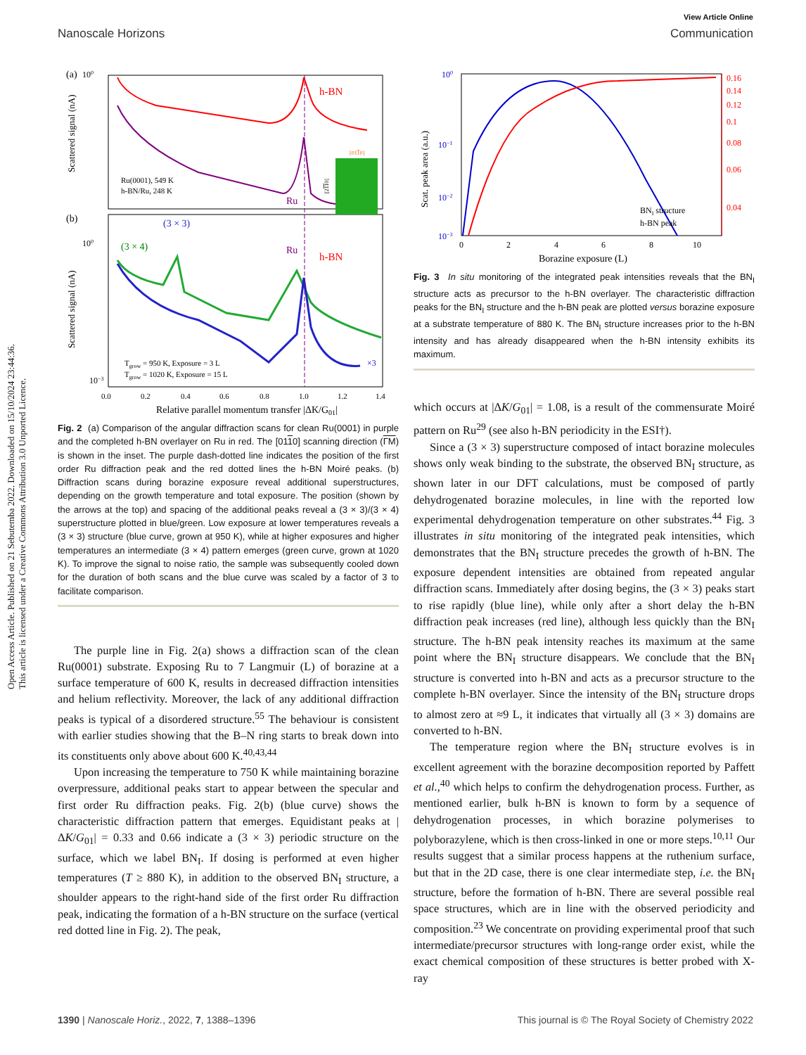View Article Online
Nanoscale Horizons Communication
Open Access Article. Published on 21 Sebutemba 2022. Downloaded on 15/10/2024 23:44:36.
This article is licensed under a Creative Commons Attribution 3.0 Unported Licence.
(a)
(b)
h-BN
h-BN
Ru
Ru
(3 × 3)
(3 × 4)
100
100
10−3
Scattered signal (nA)
Scattered signal (nA)
Ru(0001), 549 K
h-BN/Ru, 248 K
Tgrow = 950 K, Exposure = 3 L
Tgrow = 1020 K, Exposure = 15 L
×3
[0110]
[2110]
0.0
0.2
0.4
0.6
0.8
1.0
1.2
1.4
Relative parallel momentum transfer |ΔK/G01|
Fig. 2 (a) Comparison of the angular diffraction scans for clean Ru(0001) in purple and the completed h-BN overlayer on Ru in red. The [0110] scanning direction (ΓM) is shown in the inset. The purple dash-dotted line indicates the position of the first order Ru diffraction peak and the red dotted lines the h-BN Moiré peaks. (b) Diffraction scans during borazine exposure reveal additional superstructures, depending on the growth temperature and total exposure. The position (shown by the arrows at the top) and spacing of the additional peaks reveal a (3 × 3)/(3 × 4) superstructure plotted in blue/green. Low exposure at lower temperatures reveals a (3 × 3) structure (blue curve, grown at 950 K), while at higher exposures and higher temperatures an intermediate (3 × 4) pattern emerges (green curve, grown at 1020 K). To improve the signal to noise ratio, the sample was subsequently cooled down for the duration of both scans and the blue curve was scaled by a factor of 3 to facilitate comparison.
The purple line in Fig. 2(a) shows a diffraction scan of the clean Ru(0001) substrate. Exposing Ru to 7 Langmuir (L) of borazine at a surface temperature of 600 K, results in decreased diffraction intensities and helium reflectivity. Moreover, the lack of any additional diffraction peaks is typical of a disordered structure.<sup>55</sup> The behaviour is consistent with earlier studies showing that the B–N ring starts to break down into its constituents only above about 600 K.<sup>40,43,44</sup>
Upon increasing the temperature to 750 K while maintaining borazine overpressure, additional peaks start to appear between the specular and first order Ru diffraction peaks. Fig. 2(b) (blue curve) shows the characteristic diffraction pattern that emerges. Equidistant peaks at |ΔK/G<sub>01</sub>| = 0.33 and 0.66 indicate a (3 × 3) periodic structure on the surface, which we label BN<sub>I</sub>. If dosing is performed at even higher temperatures (T ≥ 880 K), in addition to the observed BN<sub>I</sub> structure, a shoulder appears to the right-hand side of the first order Ru diffraction peak, indicating the formation of a h-BN structure on the surface (vertical red dotted line in Fig. 2). The peak,
100
10−1
10−2
10−3
0.16
0.14
0.12
0.1
0.08
0.06
0.04
Scat. peak area (a.u.)
BNI structure
h-BN peak
0
2
4
6
8
10
Borazine exposure (L)
Fig. 3 In situ monitoring of the integrated peak intensities reveals that the BN<sub>I</sub> structure acts as precursor to the h-BN overlayer. The characteristic diffraction peaks for the BN<sub>I</sub> structure and the h-BN peak are plotted versus borazine exposure at a substrate temperature of 880 K. The BN<sub>I</sub> structure increases prior to the h-BN intensity and has already disappeared when the h-BN intensity exhibits its maximum.
which occurs at |ΔK/G<sub>01</sub>| = 1.08, is a result of the commensurate Moiré pattern on Ru<sup>29</sup> (see also h-BN periodicity in the ESI†).
Since a (3 × 3) superstructure composed of intact borazine molecules shows only weak binding to the substrate, the observed BN<sub>I</sub> structure, as shown later in our DFT calculations, must be composed of partly dehydrogenated borazine molecules, in line with the reported low experimental dehydrogenation temperature on other substrates.<sup>44</sup> Fig. 3 illustrates in situ monitoring of the integrated peak intensities, which demonstrates that the BN<sub>I</sub> structure precedes the growth of h-BN. The exposure dependent intensities are obtained from repeated angular diffraction scans. Immediately after dosing begins, the (3 × 3) peaks start to rise rapidly (blue line), while only after a short delay the h-BN diffraction peak increases (red line), although less quickly than the BN<sub>I</sub> structure. The h-BN peak intensity reaches its maximum at the same point where the BN<sub>I</sub> structure disappears. We conclude that the BN<sub>I</sub> structure is converted into h-BN and acts as a precursor structure to the complete h-BN overlayer. Since the intensity of the BN<sub>I</sub> structure drops to almost zero at ≈9 L, it indicates that virtually all (3 × 3) domains are converted to h-BN.
The temperature region where the BN<sub>I</sub> structure evolves is in excellent agreement with the borazine decomposition reported by Paffett et al.,<sup>40</sup> which helps to confirm the dehydrogenation process. Further, as mentioned earlier, bulk h-BN is known to form by a sequence of dehydrogenation processes, in which borazine polymerises to polyborazylene, which is then cross-linked in one or more steps.<sup>10,11</sup> Our results suggest that a similar process happens at the ruthenium surface, but that in the 2D case, there is one clear intermediate step, i.e. the BN<sub>I</sub> structure, before the formation of h-BN. There are several possible real space structures, which are in line with the observed periodicity and composition.<sup>23</sup> We concentrate on providing experimental proof that such intermediate/precursor structures with long-range order exist, while the exact chemical composition of these structures is better probed with X-ray
1390 | Nanoscale Horiz., 2022, 7, 1388–1396 This journal is © The Royal Society of Chemistry 2022